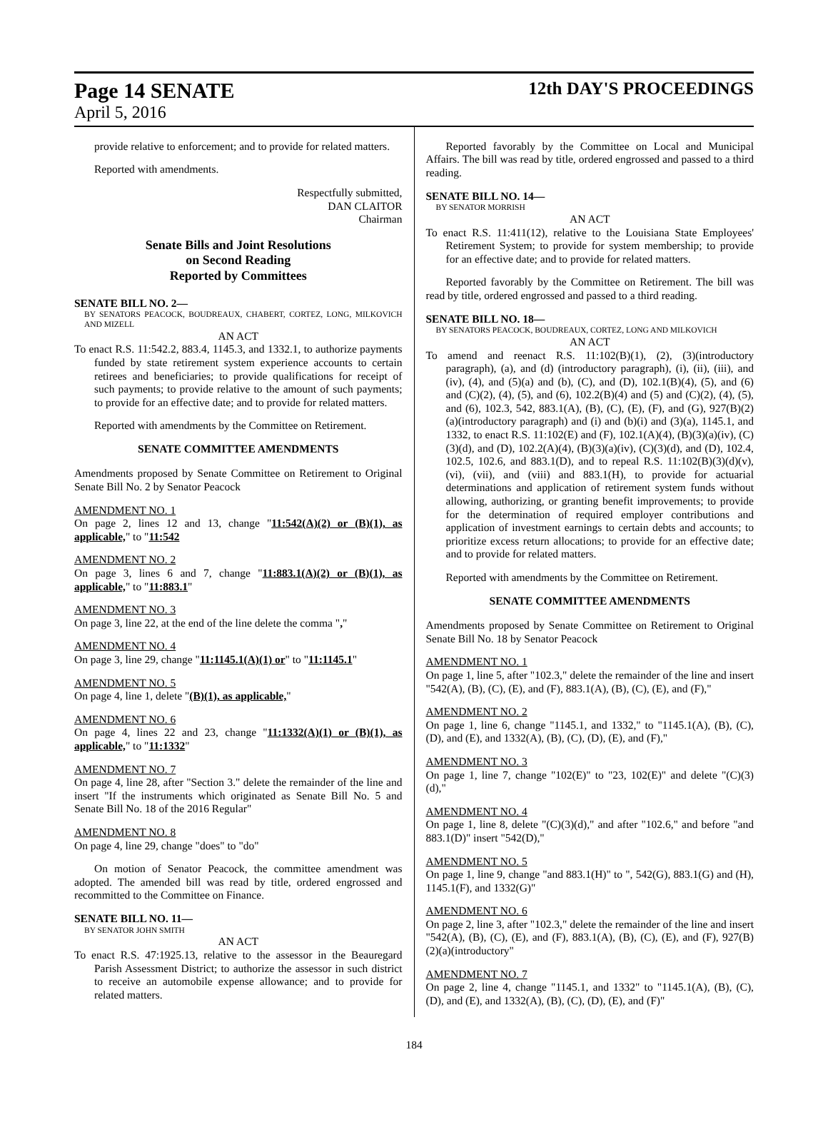Page 14 SENATE
12th DAY'S PROCEEDINGS
April 5, 2016
provide relative to enforcement; and to provide for related matters.
Reported with amendments.
Respectfully submitted,
DAN CLAITOR
Chairman
Senate Bills and Joint Resolutions
on Second Reading
Reported by Committees
SENATE BILL NO. 2—
BY SENATORS PEACOCK, BOUDREAUX, CHABERT, CORTEZ, LONG, MILKOVICH AND MIZELL
AN ACT
To enact R.S. 11:542.2, 883.4, 1145.3, and 1332.1, to authorize payments funded by state retirement system experience accounts to certain retirees and beneficiaries; to provide qualifications for receipt of such payments; to provide relative to the amount of such payments; to provide for an effective date; and to provide for related matters.
Reported with amendments by the Committee on Retirement.
SENATE COMMITTEE AMENDMENTS
Amendments proposed by Senate Committee on Retirement to Original Senate Bill No. 2 by Senator Peacock
AMENDMENT NO. 1
On page 2, lines 12 and 13, change "11:542(A)(2) or (B)(1), as applicable," to "11:542
AMENDMENT NO. 2
On page 3, lines 6 and 7, change "11:883.1(A)(2) or (B)(1), as applicable," to "11:883.1"
AMENDMENT NO. 3
On page 3, line 22, at the end of the line delete the comma ","
AMENDMENT NO. 4
On page 3, line 29, change "11:1145.1(A)(1) or" to "11:1145.1"
AMENDMENT NO. 5
On page 4, line 1, delete "(B)(1), as applicable,"
AMENDMENT NO. 6
On page 4, lines 22 and 23, change "11:1332(A)(1) or (B)(1), as applicable," to "11:1332"
AMENDMENT NO. 7
On page 4, line 28, after "Section 3." delete the remainder of the line and insert "If the instruments which originated as Senate Bill No. 5 and Senate Bill No. 18 of the 2016 Regular"
AMENDMENT NO. 8
On page 4, line 29, change "does" to "do"
On motion of Senator Peacock, the committee amendment was adopted. The amended bill was read by title, ordered engrossed and recommitted to the Committee on Finance.
SENATE BILL NO. 11—
BY SENATOR JOHN SMITH
AN ACT
To enact R.S. 47:1925.13, relative to the assessor in the Beauregard Parish Assessment District; to authorize the assessor in such district to receive an automobile expense allowance; and to provide for related matters.
Reported favorably by the Committee on Local and Municipal Affairs. The bill was read by title, ordered engrossed and passed to a third reading.
SENATE BILL NO. 14—
BY SENATOR MORRISH
AN ACT
To enact R.S. 11:411(12), relative to the Louisiana State Employees' Retirement System; to provide for system membership; to provide for an effective date; and to provide for related matters.
Reported favorably by the Committee on Retirement. The bill was read by title, ordered engrossed and passed to a third reading.
SENATE BILL NO. 18—
BY SENATORS PEACOCK, BOUDREAUX, CORTEZ, LONG AND MILKOVICH
AN ACT
To amend and reenact R.S. 11:102(B)(1), (2), (3)(introductory paragraph), (a), and (d) (introductory paragraph), (i), (ii), (iii), and (iv), (4), and (5)(a) and (b), (C), and (D), 102.1(B)(4), (5), and (6) and (C)(2), (4), (5), and (6), 102.2(B)(4) and (5) and (C)(2), (4), (5), and (6), 102.3, 542, 883.1(A), (B), (C), (E), (F), and (G), 927(B)(2)(a)(introductory paragraph) and (i) and (b)(i) and (3)(a), 1145.1, and 1332, to enact R.S. 11:102(E) and (F), 102.1(A)(4), (B)(3)(a)(iv), (C)(3)(d), and (D), 102.2(A)(4), (B)(3)(a)(iv), (C)(3)(d), and (D), 102.4, 102.5, 102.6, and 883.1(D), and to repeal R.S. 11:102(B)(3)(d)(v), (vi), (vii), and (viii) and 883.1(H), to provide for actuarial determinations and application of retirement system funds without allowing, authorizing, or granting benefit improvements; to provide for the determination of required employer contributions and application of investment earnings to certain debts and accounts; to prioritize excess return allocations; to provide for an effective date; and to provide for related matters.
Reported with amendments by the Committee on Retirement.
SENATE COMMITTEE AMENDMENTS
Amendments proposed by Senate Committee on Retirement to Original Senate Bill No. 18 by Senator Peacock
AMENDMENT NO. 1
On page 1, line 5, after "102.3," delete the remainder of the line and insert "542(A), (B), (C), (E), and (F), 883.1(A), (B), (C), (E), and (F),"
AMENDMENT NO. 2
On page 1, line 6, change "1145.1, and 1332," to "1145.1(A), (B), (C), (D), and (E), and 1332(A), (B), (C), (D), (E), and (F),"
AMENDMENT NO. 3
On page 1, line 7, change "102(E)" to "23, 102(E)" and delete "(C)(3)(d),"
AMENDMENT NO. 4
On page 1, line 8, delete "(C)(3)(d)," and after "102.6," and before "and 883.1(D)" insert "542(D),"
AMENDMENT NO. 5
On page 1, line 9, change "and 883.1(H)" to ", 542(G), 883.1(G) and (H), 1145.1(F), and 1332(G)"
AMENDMENT NO. 6
On page 2, line 3, after "102.3," delete the remainder of the line and insert "542(A), (B), (C), (E), and (F), 883.1(A), (B), (C), (E), and (F), 927(B)(2)(a)(introductory"
AMENDMENT NO. 7
On page 2, line 4, change "1145.1, and 1332" to "1145.1(A), (B), (C), (D), and (E), and 1332(A), (B), (C), (D), (E), and (F)"
184